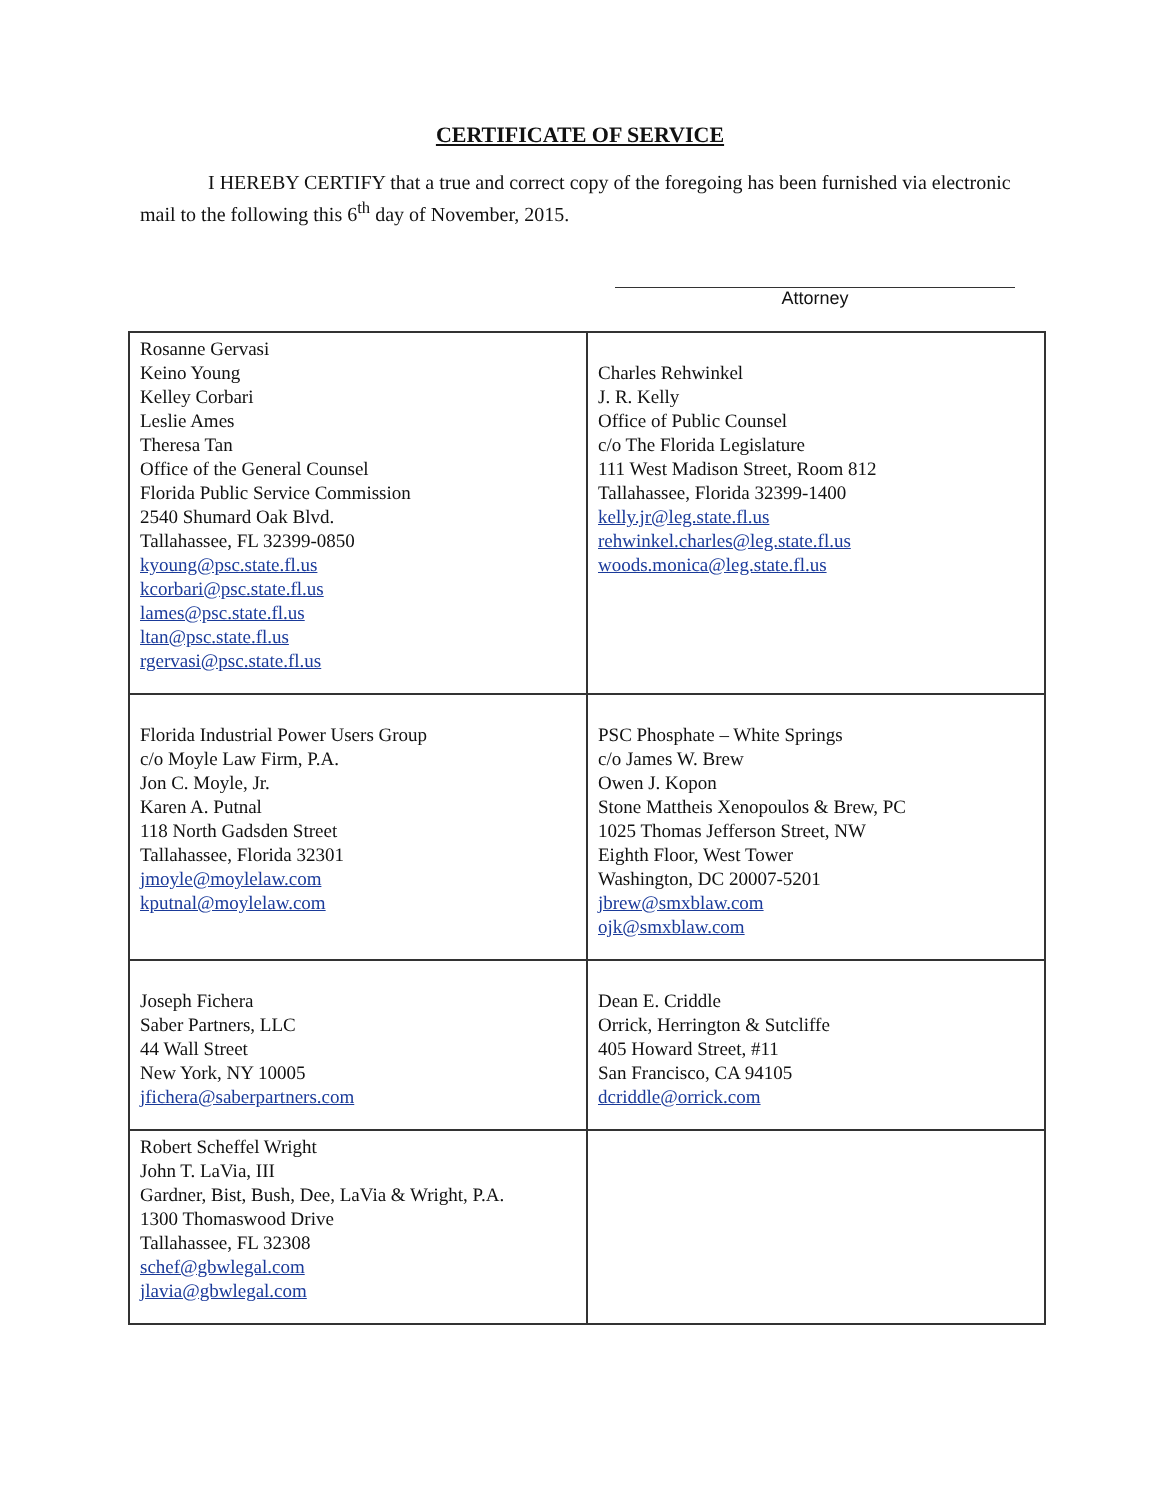CERTIFICATE OF SERVICE
I HEREBY CERTIFY that a true and correct copy of the foregoing has been furnished via electronic mail to the following this 6<sup>th</sup> day of November, 2015.
Attorney
| Rosanne Gervasi Keino Young Kelley Corbari Leslie Ames Theresa Tan Office of the General Counsel Florida Public Service Commission 2540 Shumard Oak Blvd. Tallahassee, FL 32399-0850 kyoung@psc.state.fl.us kcorbari@psc.state.fl.us lames@psc.state.fl.us ltan@psc.state.fl.us rgervasi@psc.state.fl.us | Charles Rehwinkel J. R. Kelly Office of Public Counsel c/o The Florida Legislature 111 West Madison Street, Room 812 Tallahassee, Florida 32399-1400 kelly.jr@leg.state.fl.us rehwinkel.charles@leg.state.fl.us woods.monica@leg.state.fl.us |
| Florida Industrial Power Users Group c/o Moyle Law Firm, P.A. Jon C. Moyle, Jr. Karen A. Putnal 118 North Gadsden Street Tallahassee, Florida 32301 jmoyle@moylelaw.com kputnal@moylelaw.com | PSC Phosphate – White Springs c/o James W. Brew Owen J. Kopon Stone Mattheis Xenopoulos & Brew, PC 1025 Thomas Jefferson Street, NW Eighth Floor, West Tower Washington, DC 20007-5201 jbrew@smxblaw.com ojk@smxblaw.com |
| Joseph Fichera Saber Partners, LLC 44 Wall Street New York, NY 10005 jfichera@saberpartners.com | Dean E. Criddle Orrick, Herrington & Sutcliffe 405 Howard Street, #11 San Francisco, CA 94105 dcriddle@orrick.com |
| Robert Scheffel Wright John T. LaVia, III Gardner, Bist, Bush, Dee, LaVia & Wright, P.A. 1300 Thomaswood Drive Tallahassee, FL 32308 schef@gbwlegal.com jlavia@gbwlegal.com | |